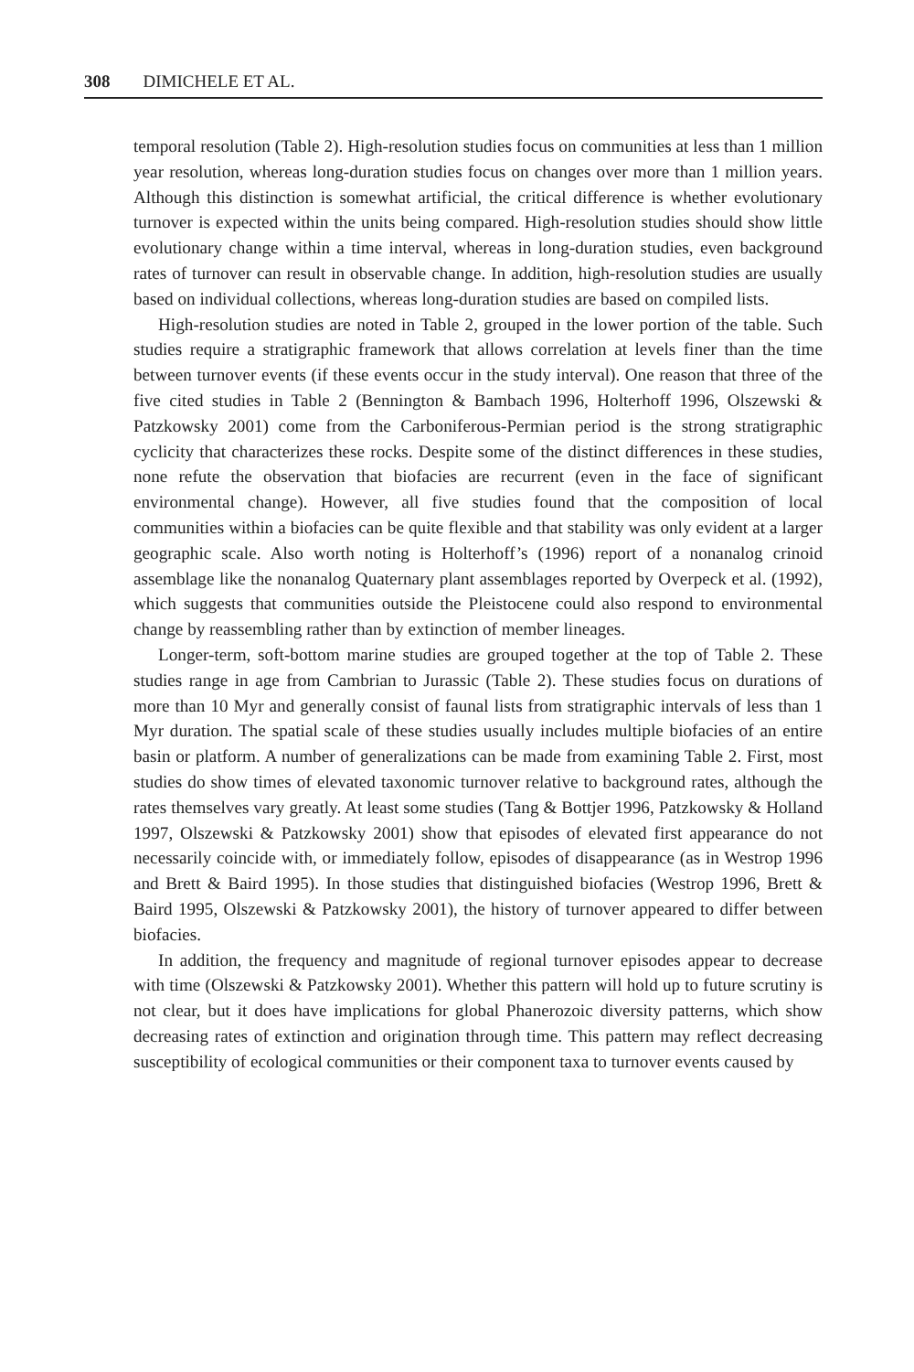308 DIMICHELE ET AL.
temporal resolution (Table 2). High-resolution studies focus on communities at less than 1 million year resolution, whereas long-duration studies focus on changes over more than 1 million years. Although this distinction is somewhat artificial, the critical difference is whether evolutionary turnover is expected within the units being compared. High-resolution studies should show little evolutionary change within a time interval, whereas in long-duration studies, even background rates of turnover can result in observable change. In addition, high-resolution studies are usually based on individual collections, whereas long-duration studies are based on compiled lists.
High-resolution studies are noted in Table 2, grouped in the lower portion of the table. Such studies require a stratigraphic framework that allows correlation at levels finer than the time between turnover events (if these events occur in the study interval). One reason that three of the five cited studies in Table 2 (Bennington & Bambach 1996, Holterhoff 1996, Olszewski & Patzkowsky 2001) come from the Carboniferous-Permian period is the strong stratigraphic cyclicity that characterizes these rocks. Despite some of the distinct differences in these studies, none refute the observation that biofacies are recurrent (even in the face of significant environmental change). However, all five studies found that the composition of local communities within a biofacies can be quite flexible and that stability was only evident at a larger geographic scale. Also worth noting is Holterhoff’s (1996) report of a nonanalog crinoid assemblage like the nonanalog Quaternary plant assemblages reported by Overpeck et al. (1992), which suggests that communities outside the Pleistocene could also respond to environmental change by reassembling rather than by extinction of member lineages.
Longer-term, soft-bottom marine studies are grouped together at the top of Table 2. These studies range in age from Cambrian to Jurassic (Table 2). These studies focus on durations of more than 10 Myr and generally consist of faunal lists from stratigraphic intervals of less than 1 Myr duration. The spatial scale of these studies usually includes multiple biofacies of an entire basin or platform. A number of generalizations can be made from examining Table 2. First, most studies do show times of elevated taxonomic turnover relative to background rates, although the rates themselves vary greatly. At least some studies (Tang & Bottjer 1996, Patzkowsky & Holland 1997, Olszewski & Patzkowsky 2001) show that episodes of elevated first appearance do not necessarily coincide with, or immediately follow, episodes of disappearance (as in Westrop 1996 and Brett & Baird 1995). In those studies that distinguished biofacies (Westrop 1996, Brett & Baird 1995, Olszewski & Patzkowsky 2001), the history of turnover appeared to differ between biofacies.
In addition, the frequency and magnitude of regional turnover episodes appear to decrease with time (Olszewski & Patzkowsky 2001). Whether this pattern will hold up to future scrutiny is not clear, but it does have implications for global Phanerozoic diversity patterns, which show decreasing rates of extinction and origination through time. This pattern may reflect decreasing susceptibility of ecological communities or their component taxa to turnover events caused by